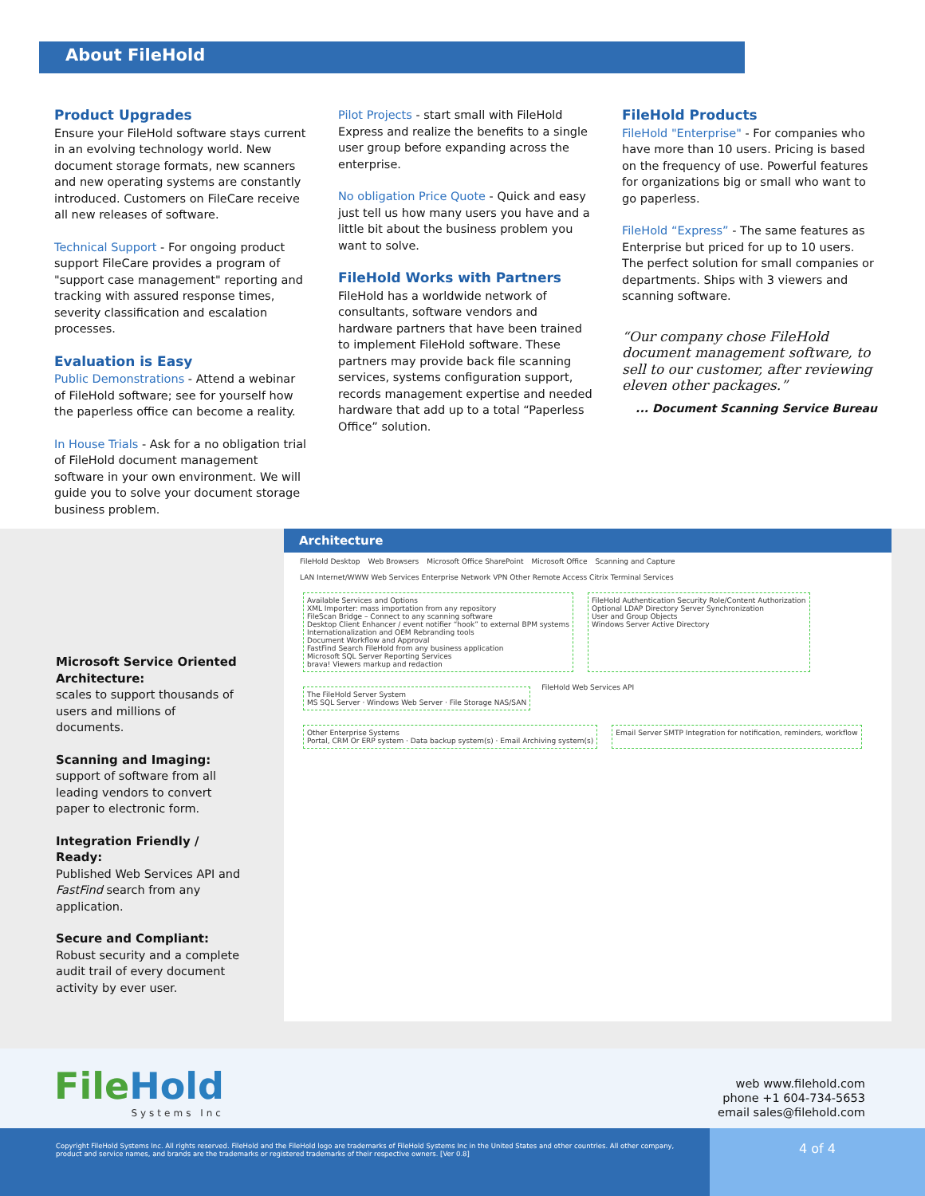About FileHold
Product Upgrades
Ensure your FileHold software stays current in an evolving technology world. New document storage formats, new scanners and new operating systems are constantly introduced. Customers on FileCare receive all new releases of software.
Technical Support - For ongoing product support FileCare provides a program of "support case management" reporting and tracking with assured response times, severity classification and escalation processes.
Evaluation is Easy
Public Demonstrations - Attend a webinar of FileHold software; see for yourself how the paperless office can become a reality.
In House Trials - Ask for a no obligation trial of FileHold document management software in your own environment. We will guide you to solve your document storage business problem.
Pilot Projects - start small with FileHold Express and realize the benefits to a single user group before expanding across the enterprise.
No obligation Price Quote - Quick and easy just tell us how many users you have and a little bit about the business problem you want to solve.
FileHold Works with Partners
FileHold has a worldwide network of consultants, software vendors and hardware partners that have been trained to implement FileHold software. These partners may provide back file scanning services, systems configuration support, records management expertise and needed hardware that add up to a total “Paperless Office” solution.
FileHold Products
FileHold "Enterprise" - For companies who have more than 10 users. Pricing is based on the frequency of use. Powerful features for organizations big or small who want to go paperless.
FileHold “Express” - The same features as Enterprise but priced for up to 10 users. The perfect solution for small companies or departments. Ships with 3 viewers and scanning software.
“Our company chose FileHold document management software, to sell to our customer, after reviewing eleven other packages.”
... Document Scanning Service Bureau
Microsoft Service Oriented Architecture:
scales to support thousands of users and millions of documents.
Scanning and Imaging:
support of software from all leading vendors to convert paper to electronic form.
Integration Friendly / Ready:
Published Web Services API and FastFind search from any application.
Secure and Compliant:
Robust security and a complete audit trail of every document activity by ever user.
Architecture
FileHold Desktop Web Browsers Microsoft Office SharePoint Microsoft Office Scanning and Capture LAN Internet/WWW Web Services Enterprise Network VPN Other Remote Access Citrix Terminal Services
Available Services and Options
XML Importer: mass importation from any repository
FileScan Bridge – Connect to any scanning software
Desktop Client Enhancer / event notifier “hook” to external BPM systems
Internationalization and OEM Rebranding tools
Document Workflow and Approval
FastFind Search FileHold from any business application
Microsoft SQL Server Reporting Services
brava! Viewers markup and redaction
FileHold Authentication Security Role/Content Authorization
Optional LDAP Directory Server Synchronization
User and Group Objects
Windows Server Active Directory
The FileHold Server System
MS SQL Server · Windows Web Server · File Storage NAS/SAN
FileHold Web Services API
Other Enterprise Systems
Portal, CRM Or ERP system · Data backup system(s) · Email Archiving system(s)
Email Server SMTP Integration for notification, reminders, workflow
File Hold
Systems Inc
web www.filehold.com
phone +1 604-734-5653
email sales@filehold.com
Copyright FileHold Systems Inc. All rights reserved. FileHold and the FileHold logo are trademarks of FileHold Systems Inc in the United States and other countries. All other company, product and service names, and brands are the trademarks or registered trademarks of their respective owners. [Ver 0.8]
4 of 4